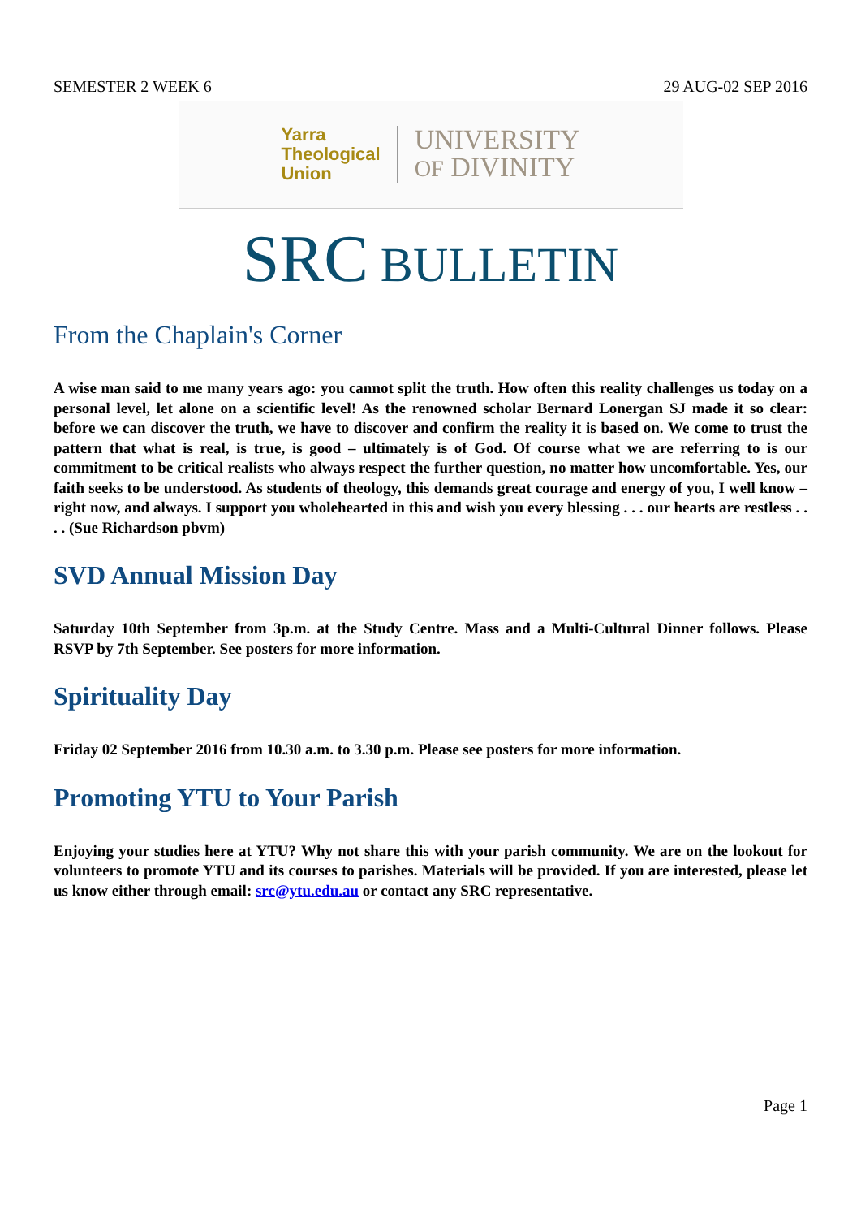SEMESTER 2 WEEK 6 29 AUG-02 SEP 2016
Yarra
Theological
Union
UNIVERSITY
OF DIVINITY
SRC BULLETIN
From the Chaplain's Corner
A wise man said to me many years ago: you cannot split the truth. How often this reality challenges us today on a personal level, let alone on a scientific level! As the renowned scholar Bernard Lonergan SJ made it so clear: before we can discover the truth, we have to discover and confirm the reality it is based on. We come to trust the pattern that what is real, is true, is good – ultimately is of God. Of course what we are referring to is our commitment to be critical realists who always respect the further question, no matter how uncomfortable. Yes, our faith seeks to be understood. As students of theology, this demands great courage and energy of you, I well know – right now, and always. I support you wholehearted in this and wish you every blessing . . . our hearts are restless . . . . (Sue Richardson pbvm)
SVD Annual Mission Day
Saturday 10th September from 3p.m. at the Study Centre. Mass and a Multi-Cultural Dinner follows. Please RSVP by 7th September. See posters for more information.
Spirituality Day
Friday 02 September 2016 from 10.30 a.m. to 3.30 p.m. Please see posters for more information.
Promoting YTU to Your Parish
Enjoying your studies here at YTU? Why not share this with your parish community. We are on the lookout for volunteers to promote YTU and its courses to parishes. Materials will be provided. If you are interested, please let us know either through email: src@ytu.edu.au or contact any SRC representative.
Page 1